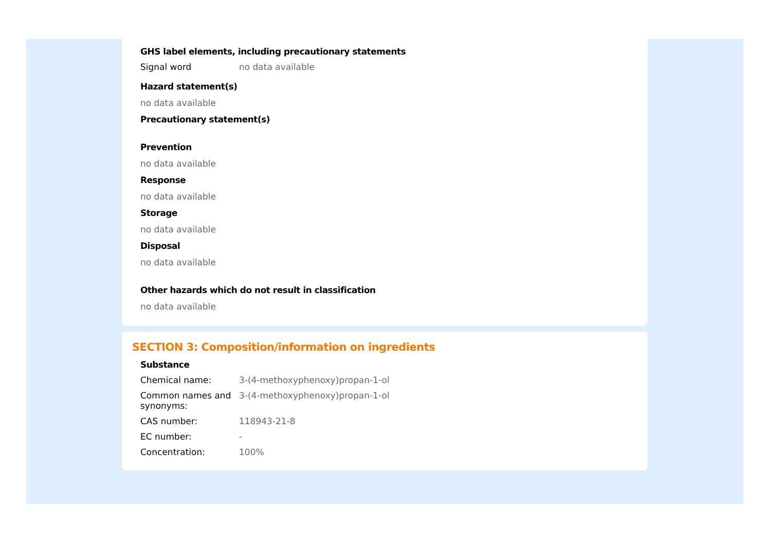GHS label elements, including precautionary statements
Signal word no data available
Hazard statement(s)
no data available
Precautionary statement(s)
Prevention
no data available
Response
no data available
Storage
no data available
Disposal
no data available
Other hazards which do not result in classification
no data available
SECTION 3: Composition/information on ingredients
Substance
Chemical name: 3-(4-methoxyphenoxy)propan-1-ol
Common names and synonyms:
3-(4-methoxyphenoxy)propan-1-ol
CAS number: 118943-21-8
EC number: -
Concentration: 100%